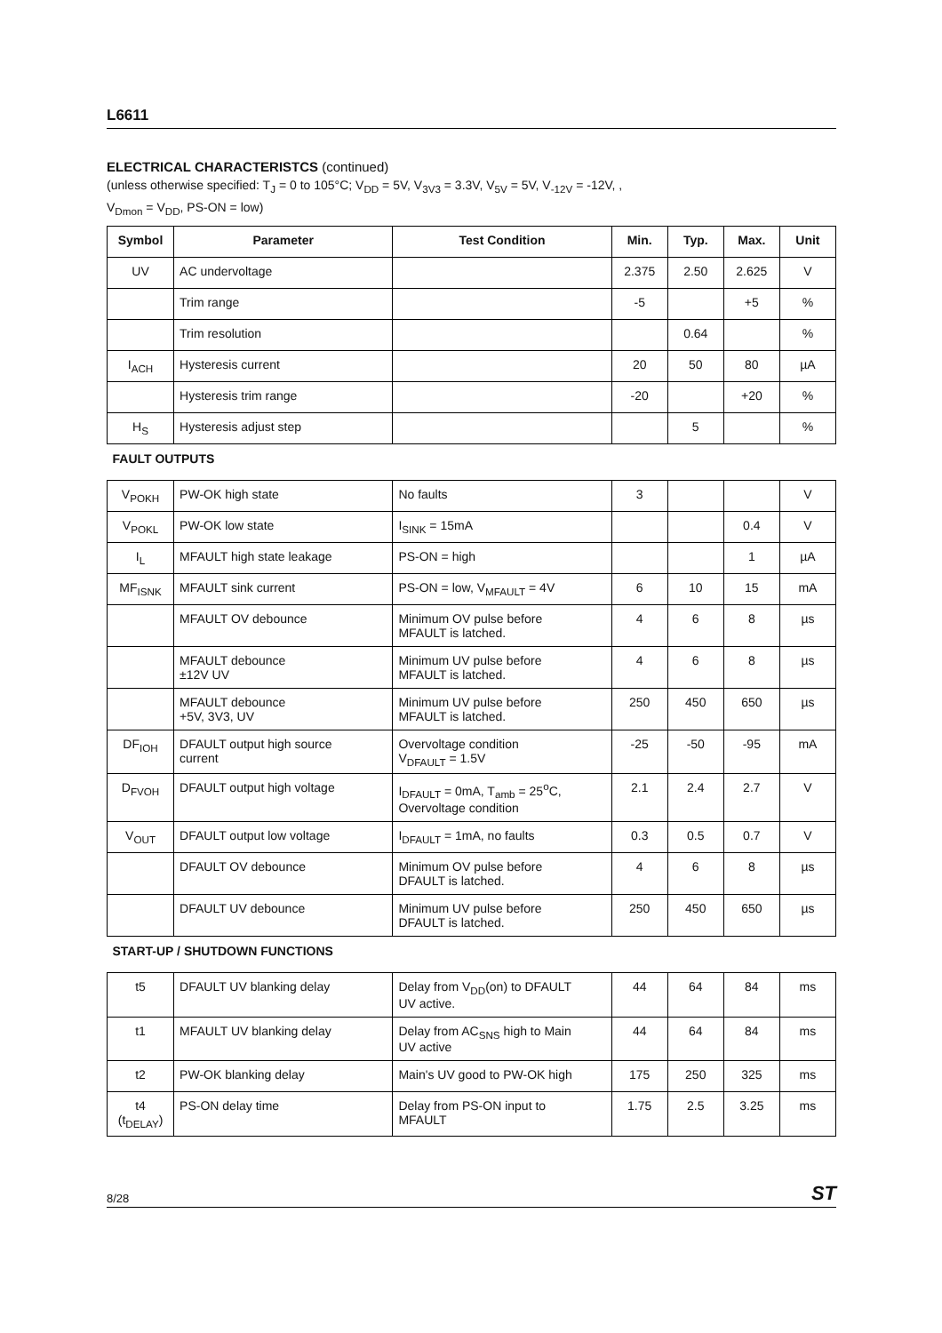L6611
ELECTRICAL CHARACTERISTCS (continued)
(unless otherwise specified: T<sub>J</sub> = 0 to 105°C; V<sub>DD</sub> = 5V, V<sub>3V3</sub> = 3.3V, V<sub>5V</sub> = 5V, V<sub>-12V</sub> = -12V, ,
V<sub>Dmon</sub> = V<sub>DD</sub>, PS-ON = low)
| Symbol | Parameter | Test Condition | Min. | Typ. | Max. | Unit |
| --- | --- | --- | --- | --- | --- | --- |
| UV | AC undervoltage | | 2.375 | 2.50 | 2.625 | V |
| | Trim range | | -5 | | +5 | % |
| | Trim resolution | | | 0.64 | | % |
| I<sub>ACH</sub> | Hysteresis current | | 20 | 50 | 80 | µA |
| | Hysteresis trim range | | -20 | | +20 | % |
| H<sub>S</sub> | Hysteresis adjust step | | | 5 | | % |
| FAULT OUTPUTS | | | | | | |
| V<sub>POKH</sub> | PW-OK high state | No faults | 3 | | | V |
| V<sub>POKL</sub> | PW-OK low state | I<sub>SINK</sub> = 15mA | | | 0.4 | V |
| I<sub>L</sub> | MFAULT high state leakage | PS-ON = high | | | 1 | µA |
| MF<sub>ISNK</sub> | MFAULT sink current | PS-ON = low, V<sub>MFAULT</sub> = 4V | 6 | 10 | 15 | mA |
| | MFAULT OV debounce | Minimum OV pulse before MFAULT is latched. | 4 | 6 | 8 | µs |
| | MFAULT debounce ±12V UV | Minimum UV pulse before MFAULT is latched. | 4 | 6 | 8 | µs |
| | MFAULT debounce +5V, 3V3, UV | Minimum UV pulse before MFAULT is latched. | 250 | 450 | 650 | µs |
| DF<sub>IOH</sub> | DFAULT output high source current | Overvoltage condition V<sub>DFAULT</sub> = 1.5V | -25 | -50 | -95 | mA |
| D<sub>FVOH</sub> | DFAULT output high voltage | I<sub>DFAULT</sub> = 0mA, T<sub>amb</sub> = 25<sup>o</sup>C, Overvoltage condition | 2.1 | 2.4 | 2.7 | V |
| V<sub>OUT</sub> | DFAULT output low voltage | I<sub>DFAULT</sub> = 1mA, no faults | 0.3 | 0.5 | 0.7 | V |
| | DFAULT OV debounce | Minimum OV pulse before DFAULT is latched. | 4 | 6 | 8 | µs |
| | DFAULT UV debounce | Minimum UV pulse before DFAULT is latched. | 250 | 450 | 650 | µs |
| START-UP / SHUTDOWN FUNCTIONS | | | | | | |
| t5 | DFAULT UV blanking delay | Delay from V<sub>DD</sub>(on) to DFAULT UV active. | 44 | 64 | 84 | ms |
| t1 | MFAULT UV blanking delay | Delay from AC<sub>SNS</sub> high to Main UV active | 44 | 64 | 84 | ms |
| t2 | PW-OK blanking delay | Main's UV good to PW-OK high | 175 | 250 | 325 | ms |
| t4 (t<sub>DELAY</sub>) | PS-ON delay time | Delay from PS-ON input to MFAULT | 1.75 | 2.5 | 3.25 | ms |
8/28 ST